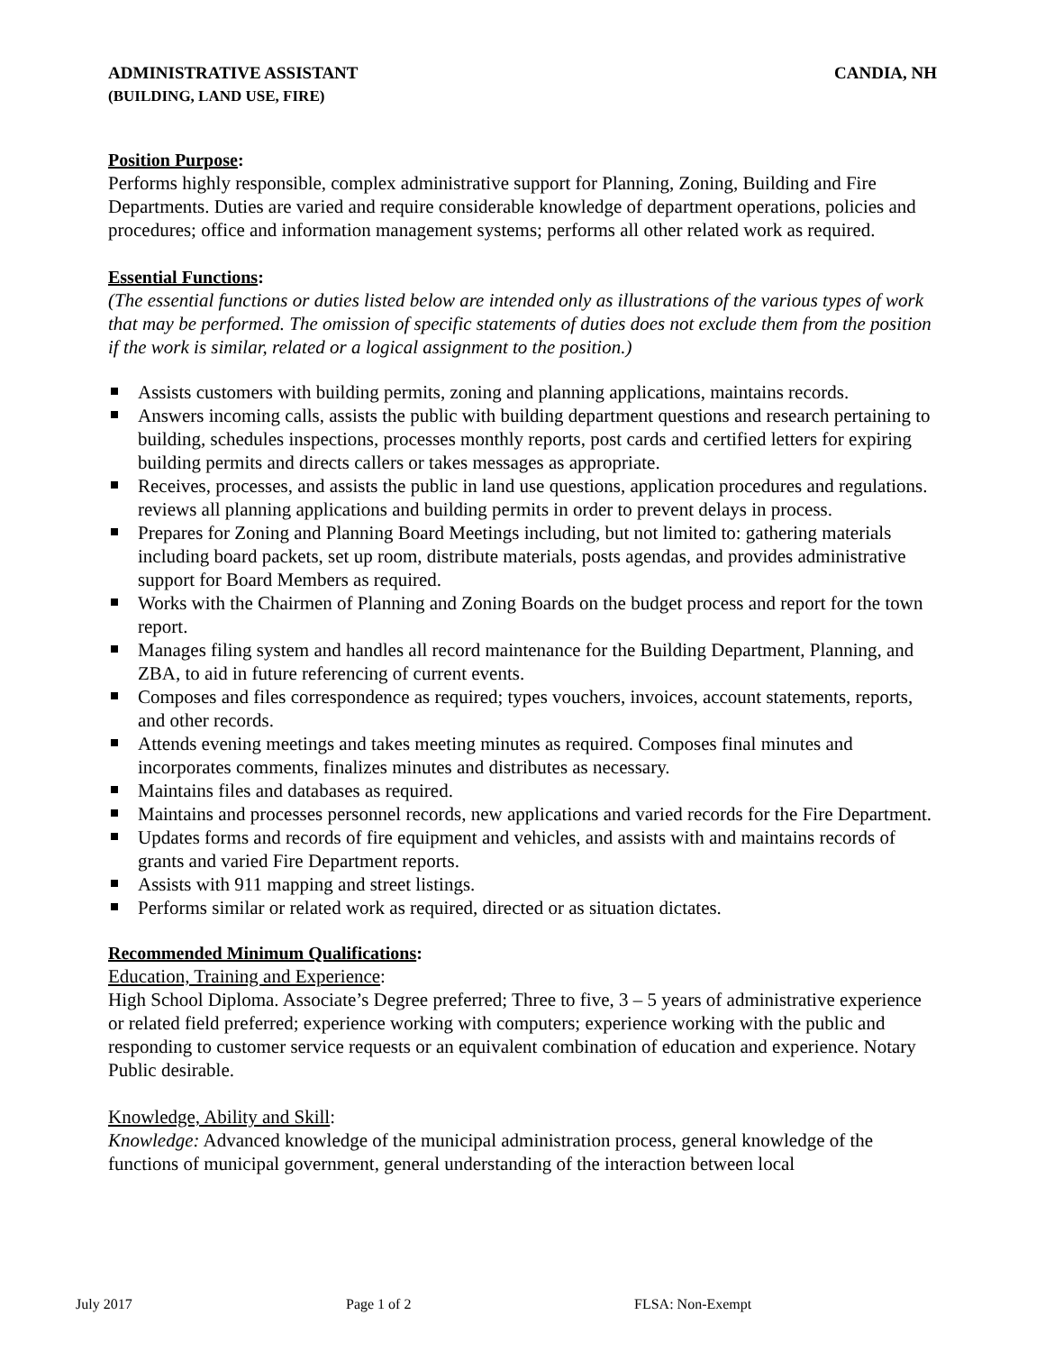ADMINISTRATIVE ASSISTANT CANDIA, NH
(BUILDING, LAND USE, FIRE)
Position Purpose:
Performs highly responsible, complex administrative support for Planning, Zoning, Building and Fire Departments. Duties are varied and require considerable knowledge of department operations, policies and procedures; office and information management systems; performs all other related work as required.
Essential Functions:
(The essential functions or duties listed below are intended only as illustrations of the various types of work that may be performed. The omission of specific statements of duties does not exclude them from the position if the work is similar, related or a logical assignment to the position.)
Assists customers with building permits, zoning and planning applications, maintains records.
Answers incoming calls, assists the public with building department questions and research pertaining to building, schedules inspections, processes monthly reports, post cards and certified letters for expiring building permits and directs callers or takes messages as appropriate.
Receives, processes, and assists the public in land use questions, application procedures and regulations. reviews all planning applications and building permits in order to prevent delays in process.
Prepares for Zoning and Planning Board Meetings including, but not limited to: gathering materials including board packets, set up room, distribute materials, posts agendas, and provides administrative support for Board Members as required.
Works with the Chairmen of Planning and Zoning Boards on the budget process and report for the town report.
Manages filing system and handles all record maintenance for the Building Department, Planning, and ZBA, to aid in future referencing of current events.
Composes and files correspondence as required; types vouchers, invoices, account statements, reports, and other records.
Attends evening meetings and takes meeting minutes as required. Composes final minutes and incorporates comments, finalizes minutes and distributes as necessary.
Maintains files and databases as required.
Maintains and processes personnel records, new applications and varied records for the Fire Department.
Updates forms and records of fire equipment and vehicles, and assists with and maintains records of grants and varied Fire Department reports.
Assists with 911 mapping and street listings.
Performs similar or related work as required, directed or as situation dictates.
Recommended Minimum Qualifications:
Education, Training and Experience:
High School Diploma. Associate’s Degree preferred; Three to five, 3 – 5 years of administrative experience or related field preferred; experience working with computers; experience working with the public and responding to customer service requests or an equivalent combination of education and experience. Notary Public desirable.
Knowledge, Ability and Skill:
Knowledge: Advanced knowledge of the municipal administration process, general knowledge of the functions of municipal government, general understanding of the interaction between local
July 2017 Page 1 of 2 FLSA: Non-Exempt